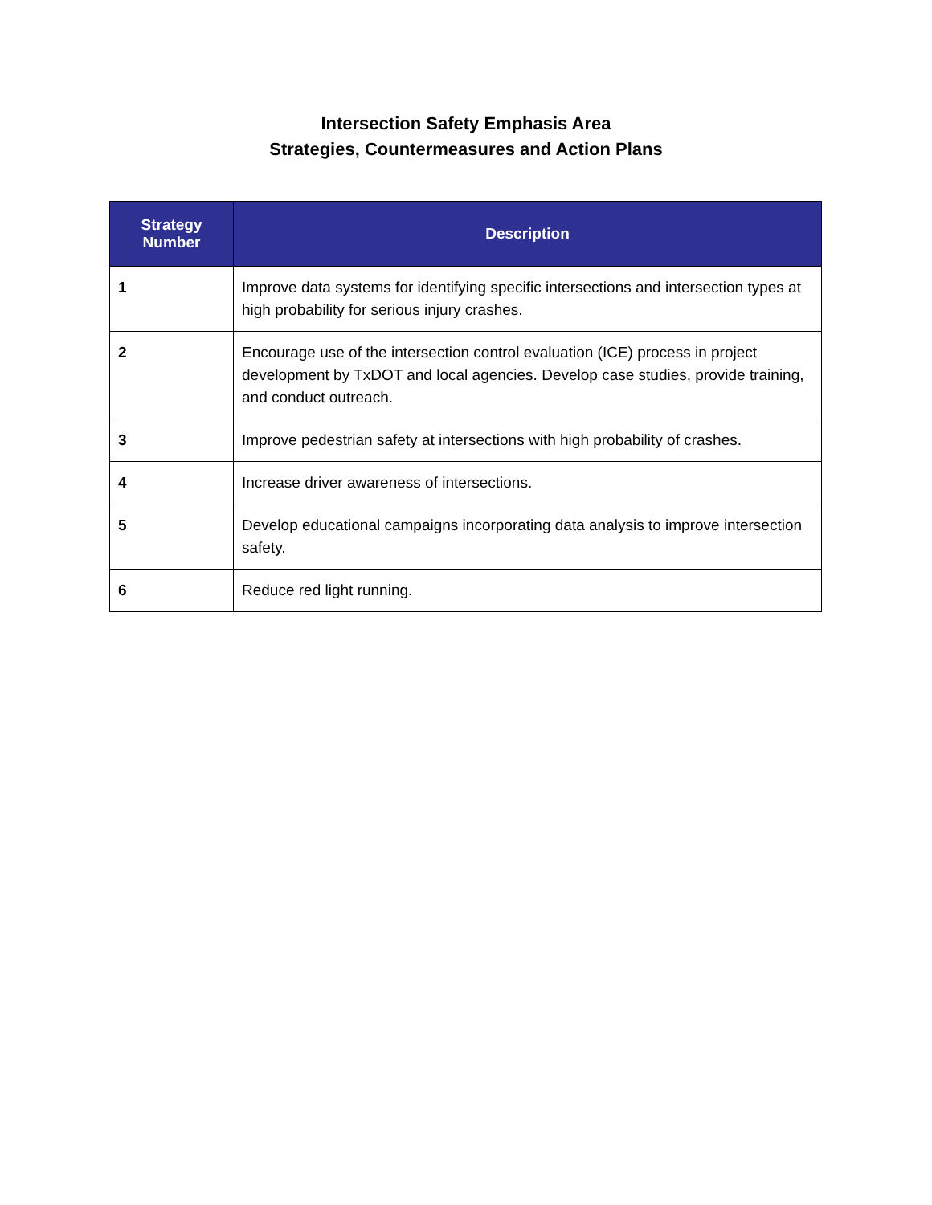Intersection Safety Emphasis Area
Strategies, Countermeasures and Action Plans
| Strategy Number | Description |
| --- | --- |
| 1 | Improve data systems for identifying specific intersections and intersection types at high probability for serious injury crashes. |
| 2 | Encourage use of the intersection control evaluation (ICE) process in project development by TxDOT and local agencies. Develop case studies, provide training, and conduct outreach. |
| 3 | Improve pedestrian safety at intersections with high probability of crashes. |
| 4 | Increase driver awareness of intersections. |
| 5 | Develop educational campaigns incorporating data analysis to improve intersection safety. |
| 6 | Reduce red light running. |